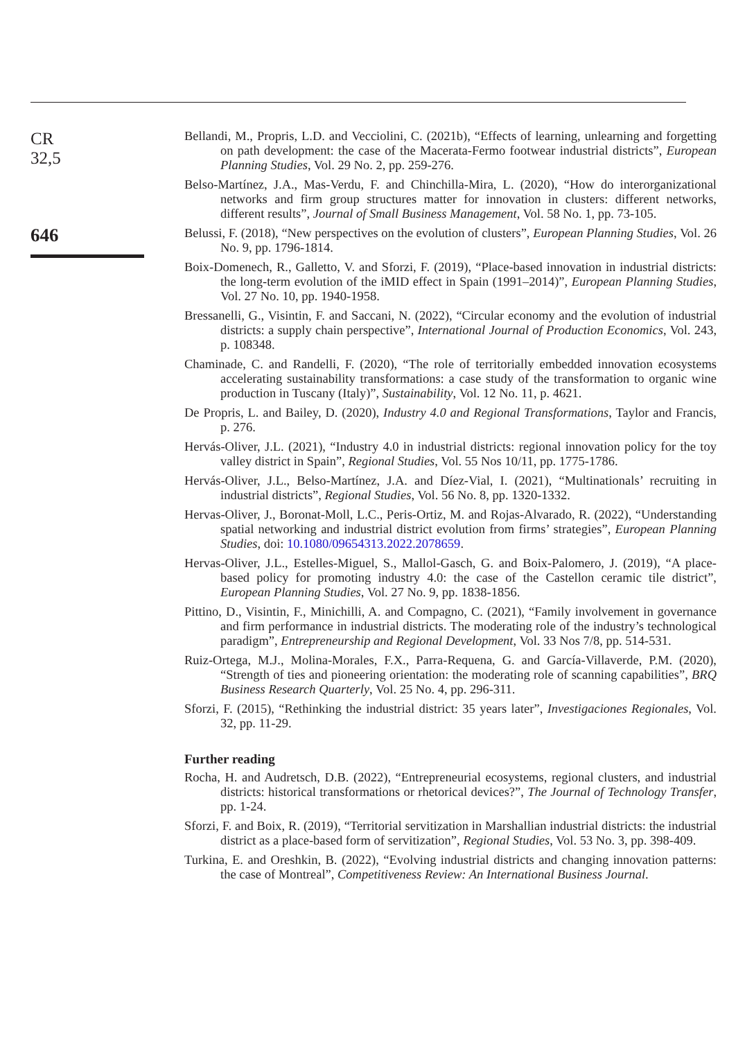CR
32,5
646
Bellandi, M., Propris, L.D. and Vecciolini, C. (2021b), “Effects of learning, unlearning and forgetting on path development: the case of the Macerata-Fermo footwear industrial districts”, European Planning Studies, Vol. 29 No. 2, pp. 259-276.
Belso-Martínez, J.A., Mas-Verdu, F. and Chinchilla-Mira, L. (2020), “How do interorganizational networks and firm group structures matter for innovation in clusters: different networks, different results”, Journal of Small Business Management, Vol. 58 No. 1, pp. 73-105.
Belussi, F. (2018), “New perspectives on the evolution of clusters”, European Planning Studies, Vol. 26 No. 9, pp. 1796-1814.
Boix-Domenech, R., Galletto, V. and Sforzi, F. (2019), “Place-based innovation in industrial districts: the long-term evolution of the iMID effect in Spain (1991–2014)”, European Planning Studies, Vol. 27 No. 10, pp. 1940-1958.
Bressanelli, G., Visintin, F. and Saccani, N. (2022), “Circular economy and the evolution of industrial districts: a supply chain perspective”, International Journal of Production Economics, Vol. 243, p. 108348.
Chaminade, C. and Randelli, F. (2020), “The role of territorially embedded innovation ecosystems accelerating sustainability transformations: a case study of the transformation to organic wine production in Tuscany (Italy)”, Sustainability, Vol. 12 No. 11, p. 4621.
De Propris, L. and Bailey, D. (2020), Industry 4.0 and Regional Transformations, Taylor and Francis, p. 276.
Hervás-Oliver, J.L. (2021), “Industry 4.0 in industrial districts: regional innovation policy for the toy valley district in Spain”, Regional Studies, Vol. 55 Nos 10/11, pp. 1775-1786.
Hervás-Oliver, J.L., Belso-Martínez, J.A. and Díez-Vial, I. (2021), “Multinationals’ recruiting in industrial districts”, Regional Studies, Vol. 56 No. 8, pp. 1320-1332.
Hervas-Oliver, J., Boronat-Moll, L.C., Peris-Ortiz, M. and Rojas-Alvarado, R. (2022), “Understanding spatial networking and industrial district evolution from firms’ strategies”, European Planning Studies, doi: 10.1080/09654313.2022.2078659.
Hervas-Oliver, J.L., Estelles-Miguel, S., Mallol-Gasch, G. and Boix-Palomero, J. (2019), “A place-based policy for promoting industry 4.0: the case of the Castellon ceramic tile district”, European Planning Studies, Vol. 27 No. 9, pp. 1838-1856.
Pittino, D., Visintin, F., Minichilli, A. and Compagno, C. (2021), “Family involvement in governance and firm performance in industrial districts. The moderating role of the industry’s technological paradigm”, Entrepreneurship and Regional Development, Vol. 33 Nos 7/8, pp. 514-531.
Ruiz-Ortega, M.J., Molina-Morales, F.X., Parra-Requena, G. and García-Villaverde, P.M. (2020), “Strength of ties and pioneering orientation: the moderating role of scanning capabilities”, BRQ Business Research Quarterly, Vol. 25 No. 4, pp. 296-311.
Sforzi, F. (2015), “Rethinking the industrial district: 35 years later”, Investigaciones Regionales, Vol. 32, pp. 11-29.
Further reading
Rocha, H. and Audretsch, D.B. (2022), “Entrepreneurial ecosystems, regional clusters, and industrial districts: historical transformations or rhetorical devices?”, The Journal of Technology Transfer, pp. 1-24.
Sforzi, F. and Boix, R. (2019), “Territorial servitization in Marshallian industrial districts: the industrial district as a place-based form of servitization”, Regional Studies, Vol. 53 No. 3, pp. 398-409.
Turkina, E. and Oreshkin, B. (2022), “Evolving industrial districts and changing innovation patterns: the case of Montreal”, Competitiveness Review: An International Business Journal.